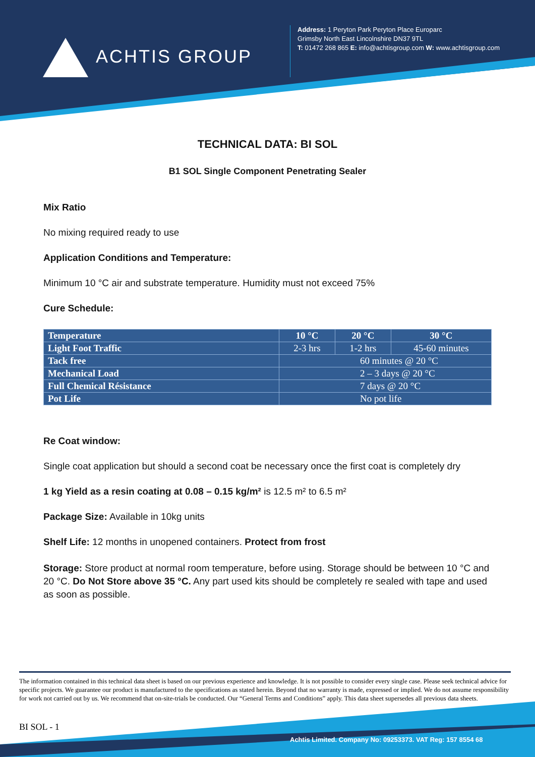ACHTIS GROUP
Address: 1 Peryton Park Peryton Place Europarc
Grimsby North East Lincolnshire DN37 9TL
T: 01472 268 865 E: info@achtisgroup.com W: www.achtisgroup.com
TECHNICAL DATA: BI SOL
B1 SOL Single Component Penetrating Sealer
Mix Ratio
No mixing required ready to use
Application Conditions and Temperature:
Minimum 10 °C air and substrate temperature. Humidity must not exceed 75%
Cure Schedule:
| Temperature | 10 °C | 20 °C | 30 °C |
| --- | --- | --- | --- |
| Light Foot Traffic | 2-3 hrs | 1-2 hrs | 45-60 minutes |
| Tack free | 60 minutes @ 20 °C | | |
| Mechanical Load | 2 – 3 days @ 20 °C | | |
| Full Chemical Résistance | 7 days @ 20 °C | | |
| Pot Life | No pot life | | |
Re Coat window:
Single coat application but should a second coat be necessary once the first coat is completely dry
1 kg Yield as a resin coating at 0.08 – 0.15 kg/m² is 12.5 m² to 6.5 m²
Package Size: Available in 10kg units
Shelf Life: 12 months in unopened containers. Protect from frost
Storage: Store product at normal room temperature, before using. Storage should be between 10 °C and 20 °C. Do Not Store above 35 °C. Any part used kits should be completely re sealed with tape and used as soon as possible.
The information contained in this technical data sheet is based on our previous experience and knowledge. It is not possible to consider every single case. Please seek technical advice for specific projects. We guarantee our product is manufactured to the specifications as stated herein. Beyond that no warranty is made, expressed or implied. We do not assume responsibility for work not carried out by us. We recommend that on-site-trials be conducted. Our “General Terms and Conditions” apply. This data sheet supersedes all previous data sheets.
BI SOL - 1
Achtis Limited. Company No: 09253373. VAT Reg: 157 8554 68